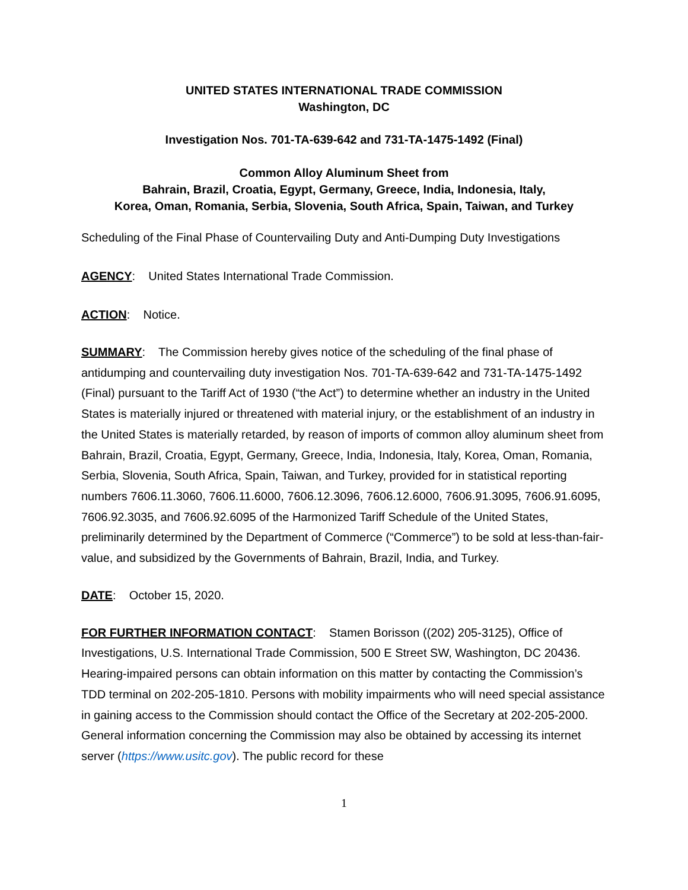UNITED STATES INTERNATIONAL TRADE COMMISSION
Washington, DC
Investigation Nos. 701-TA-639-642 and 731-TA-1475-1492 (Final)
Common Alloy Aluminum Sheet from
Bahrain, Brazil, Croatia, Egypt, Germany, Greece, India, Indonesia, Italy,
Korea, Oman, Romania, Serbia, Slovenia, South Africa, Spain, Taiwan, and Turkey
Scheduling of the Final Phase of Countervailing Duty and Anti-Dumping Duty Investigations
AGENCY: United States International Trade Commission.
ACTION: Notice.
SUMMARY: The Commission hereby gives notice of the scheduling of the final phase of antidumping and countervailing duty investigation Nos. 701-TA-639-642 and 731-TA-1475-1492 (Final) pursuant to the Tariff Act of 1930 (“the Act”) to determine whether an industry in the United States is materially injured or threatened with material injury, or the establishment of an industry in the United States is materially retarded, by reason of imports of common alloy aluminum sheet from Bahrain, Brazil, Croatia, Egypt, Germany, Greece, India, Indonesia, Italy, Korea, Oman, Romania, Serbia, Slovenia, South Africa, Spain, Taiwan, and Turkey, provided for in statistical reporting numbers 7606.11.3060, 7606.11.6000, 7606.12.3096, 7606.12.6000, 7606.91.3095, 7606.91.6095, 7606.92.3035, and 7606.92.6095 of the Harmonized Tariff Schedule of the United States, preliminarily determined by the Department of Commerce (“Commerce”) to be sold at less-than-fair-value, and subsidized by the Governments of Bahrain, Brazil, India, and Turkey.
DATE: October 15, 2020.
FOR FURTHER INFORMATION CONTACT: Stamen Borisson ((202) 205-3125), Office of Investigations, U.S. International Trade Commission, 500 E Street SW, Washington, DC 20436. Hearing-impaired persons can obtain information on this matter by contacting the Commission’s TDD terminal on 202-205-1810. Persons with mobility impairments who will need special assistance in gaining access to the Commission should contact the Office of the Secretary at 202-205-2000. General information concerning the Commission may also be obtained by accessing its internet server (https://www.usitc.gov). The public record for these
1